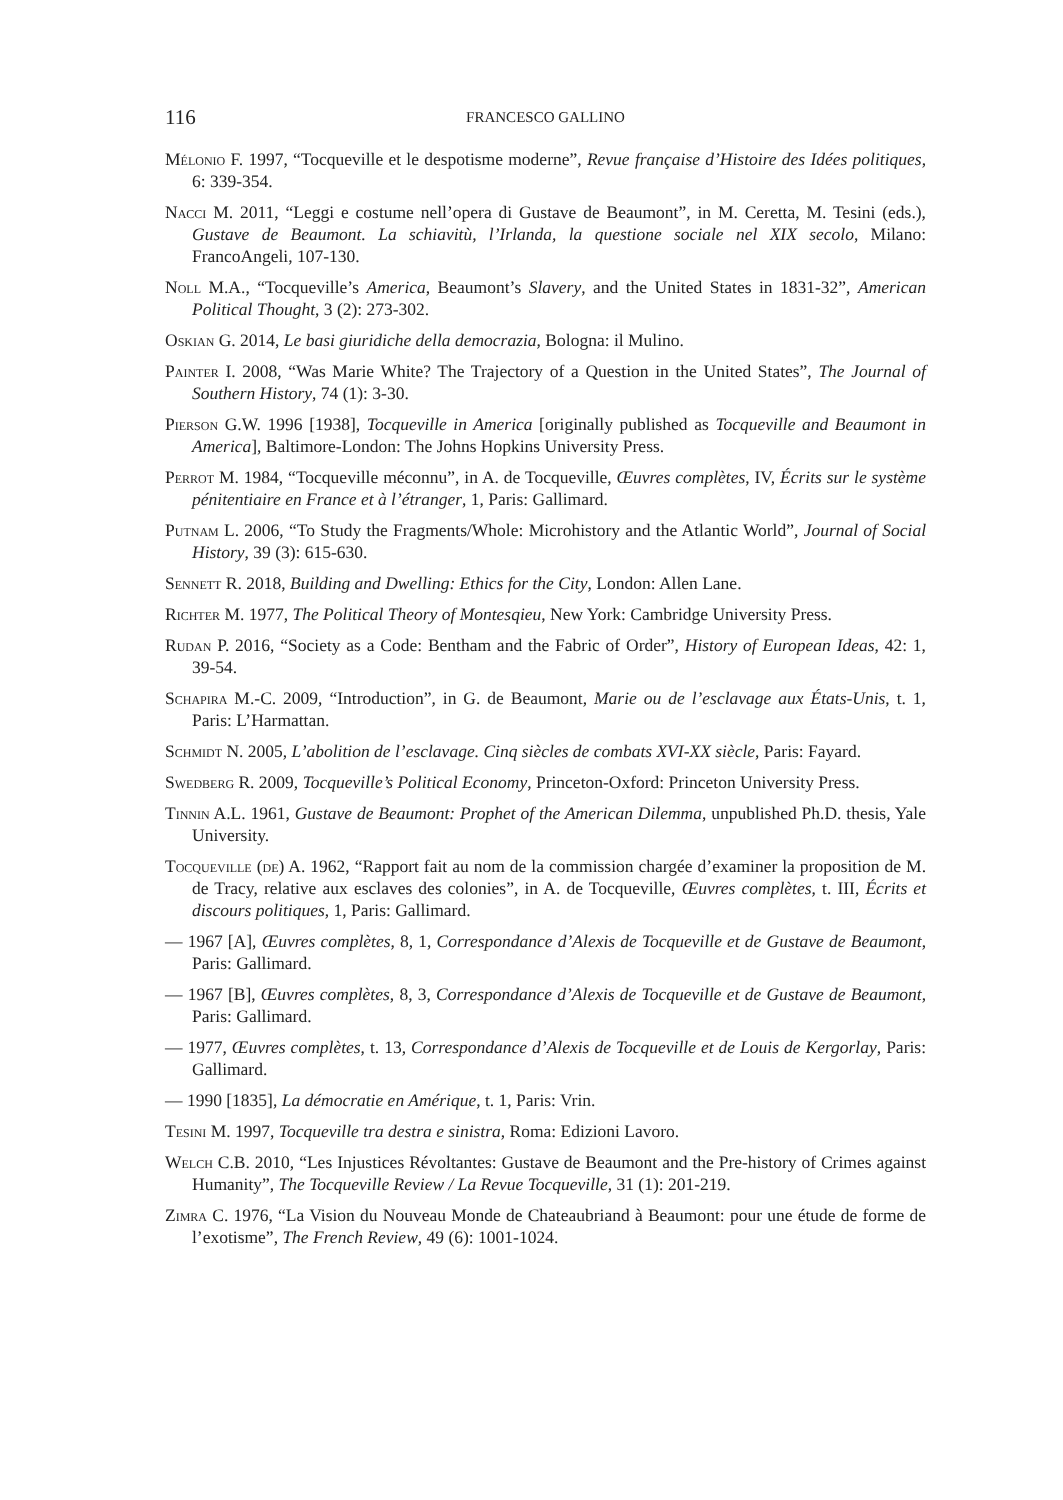116 FRANCESCO GALLINO
Mélonio F. 1997, “Tocqueville et le despotisme moderne”, Revue française d’Histoire des Idées politiques, 6: 339-354.
Nacci M. 2011, “Leggi e costume nell’opera di Gustave de Beaumont”, in M. Ceretta, M. Tesini (eds.), Gustave de Beaumont. La schiavitù, l’Irlanda, la questione sociale nel XIX secolo, Milano: FrancoAngeli, 107-130.
Noll M.A., “Tocqueville’s America, Beaumont’s Slavery, and the United States in 1831-32”, American Political Thought, 3 (2): 273-302.
Oskian G. 2014, Le basi giuridiche della democrazia, Bologna: il Mulino.
Painter I. 2008, “Was Marie White? The Trajectory of a Question in the United States”, The Journal of Southern History, 74 (1): 3-30.
Pierson G.W. 1996 [1938], Tocqueville in America [originally published as Tocqueville and Beaumont in America], Baltimore-London: The Johns Hopkins University Press.
Perrot M. 1984, “Tocqueville méconnu”, in A. de Tocqueville, Œuvres complètes, IV, Écrits sur le système pénitentiaire en France et à l’étranger, 1, Paris: Gallimard.
Putnam L. 2006, “To Study the Fragments/Whole: Microhistory and the Atlantic World”, Journal of Social History, 39 (3): 615-630.
Sennett R. 2018, Building and Dwelling: Ethics for the City, London: Allen Lane.
Richter M. 1977, The Political Theory of Montesqieu, New York: Cambridge University Press.
Rudan P. 2016, “Society as a Code: Bentham and the Fabric of Order”, History of European Ideas, 42: 1, 39-54.
Schapira M.-C. 2009, “Introduction”, in G. de Beaumont, Marie ou de l’esclavage aux États-Unis, t. 1, Paris: L’Harmattan.
Schmidt N. 2005, L’abolition de l’esclavage. Cinq siècles de combats XVI-XX siècle, Paris: Fayard.
Swedberg R. 2009, Tocqueville’s Political Economy, Princeton-Oxford: Princeton University Press.
Tinnin A.L. 1961, Gustave de Beaumont: Prophet of the American Dilemma, unpublished Ph.D. thesis, Yale University.
Tocqueville (de) A. 1962, “Rapport fait au nom de la commission chargée d’examiner la proposition de M. de Tracy, relative aux esclaves des colonies”, in A. de Tocqueville, Œuvres complètes, t. III, Écrits et discours politiques, 1, Paris: Gallimard.
— 1967 [A], Œuvres complètes, 8, 1, Correspondance d’Alexis de Tocqueville et de Gustave de Beaumont, Paris: Gallimard.
— 1967 [B], Œuvres complètes, 8, 3, Correspondance d’Alexis de Tocqueville et de Gustave de Beaumont, Paris: Gallimard.
— 1977, Œuvres complètes, t. 13, Correspondance d’Alexis de Tocqueville et de Louis de Kergorlay, Paris: Gallimard.
— 1990 [1835], La démocratie en Amérique, t. 1, Paris: Vrin.
Tesini M. 1997, Tocqueville tra destra e sinistra, Roma: Edizioni Lavoro.
Welch C.B. 2010, “Les Injustices Révoltantes: Gustave de Beaumont and the Pre-history of Crimes against Humanity”, The Tocqueville Review / La Revue Tocqueville, 31 (1): 201-219.
Zimra C. 1976, “La Vision du Nouveau Monde de Chateaubriand à Beaumont: pour une étude de forme de l’exotisme”, The French Review, 49 (6): 1001-1024.